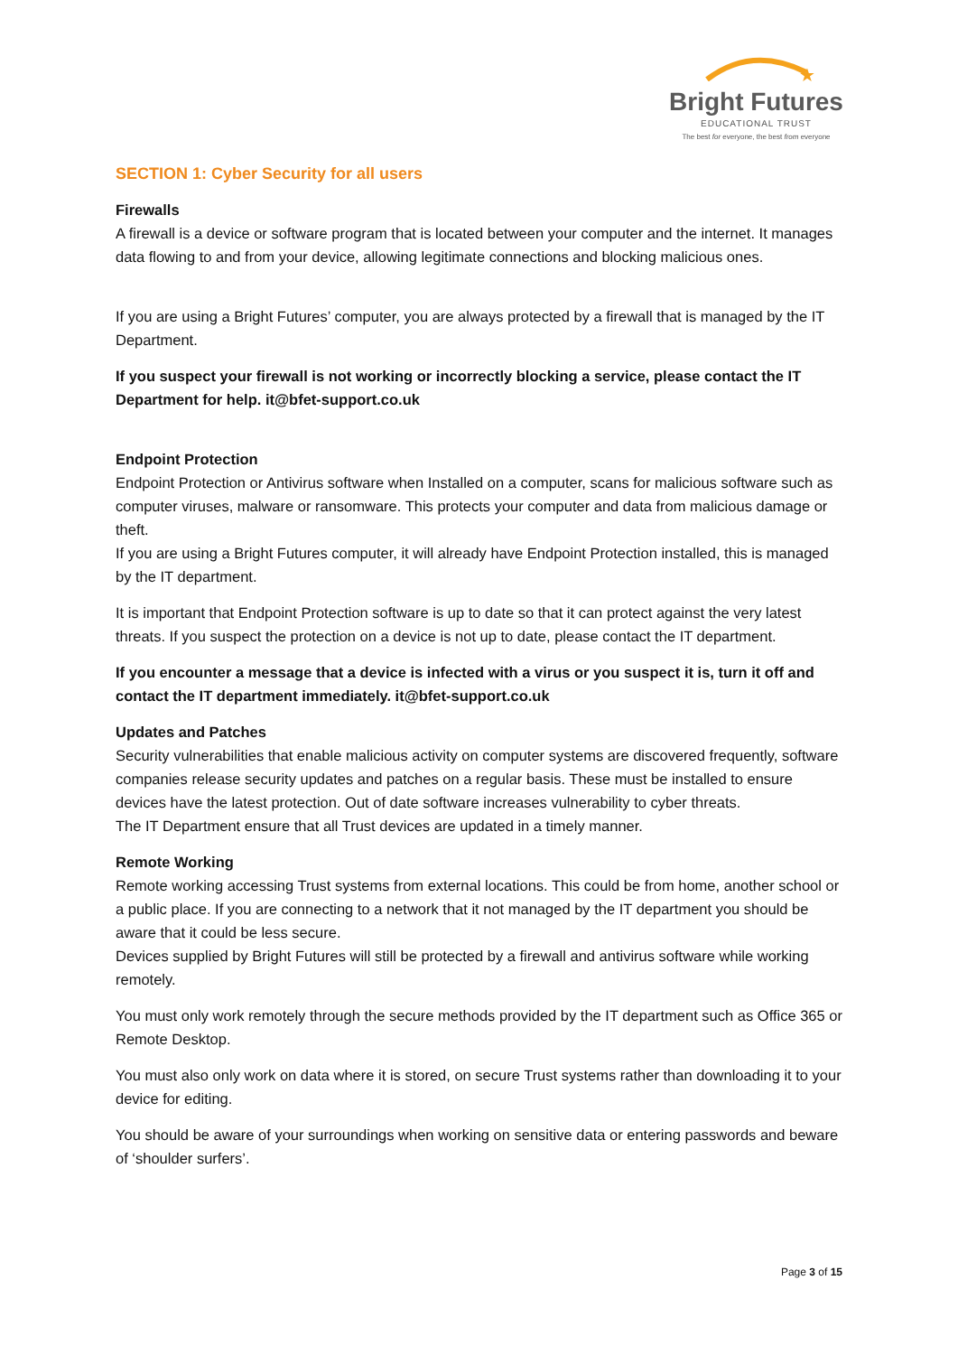★
Bright Futures
EDUCATIONAL TRUST
The best for everyone, the best from everyone
SECTION 1: Cyber Security for all users
Firewalls
A firewall is a device or software program that is located between your computer and the internet. It manages data flowing to and from your device, allowing legitimate connections and blocking malicious ones.
If you are using a Bright Futures’ computer, you are always protected by a firewall that is managed by the IT Department.
If you suspect your firewall is not working or incorrectly blocking a service, please contact the IT Department for help. it@bfet-support.co.uk
Endpoint Protection
Endpoint Protection or Antivirus software when Installed on a computer, scans for malicious software such as computer viruses, malware or ransomware. This protects your computer and data from malicious damage or theft.
If you are using a Bright Futures computer, it will already have Endpoint Protection installed, this is managed by the IT department.
It is important that Endpoint Protection software is up to date so that it can protect against the very latest threats. If you suspect the protection on a device is not up to date, please contact the IT department.
If you encounter a message that a device is infected with a virus or you suspect it is, turn it off and contact the IT department immediately. it@bfet-support.co.uk
Updates and Patches
Security vulnerabilities that enable malicious activity on computer systems are discovered frequently, software companies release security updates and patches on a regular basis. These must be installed to ensure devices have the latest protection. Out of date software increases vulnerability to cyber threats.
The IT Department ensure that all Trust devices are updated in a timely manner.
Remote Working
Remote working accessing Trust systems from external locations. This could be from home, another school or a public place. If you are connecting to a network that it not managed by the IT department you should be aware that it could be less secure.
Devices supplied by Bright Futures will still be protected by a firewall and antivirus software while working remotely.
You must only work remotely through the secure methods provided by the IT department such as Office 365 or Remote Desktop.
You must also only work on data where it is stored, on secure Trust systems rather than downloading it to your device for editing.
You should be aware of your surroundings when working on sensitive data or entering passwords and beware of ‘shoulder surfers’.
Page 3 of 15